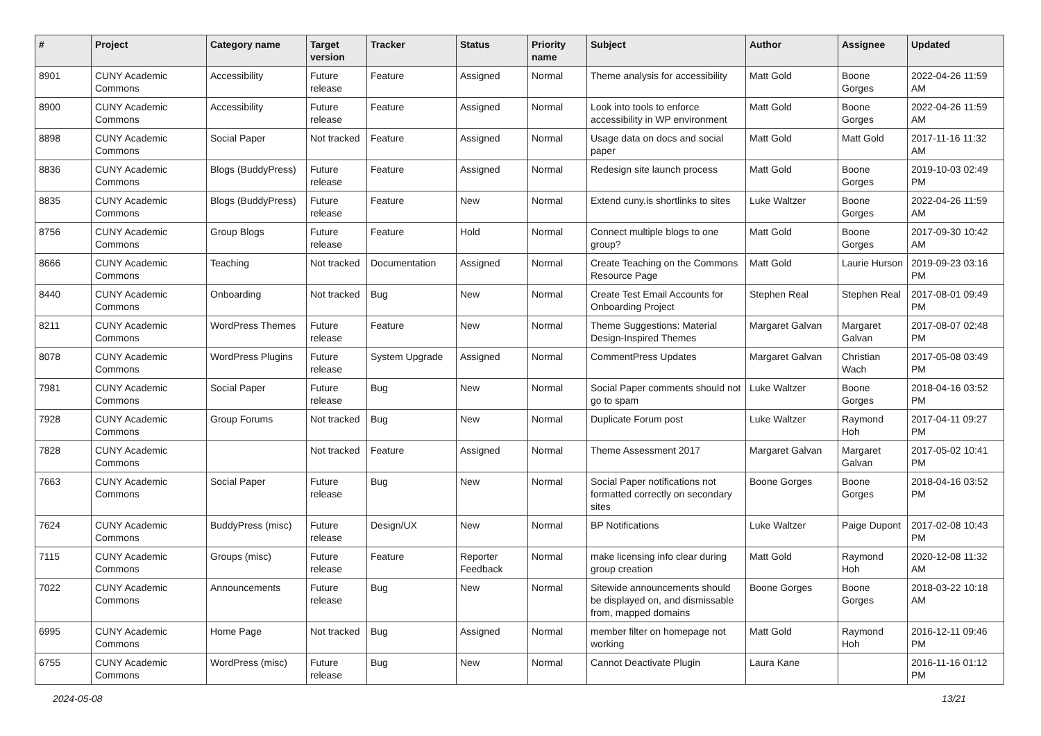| # | Project | Category name | Target version | Tracker | Status | Priority name | Subject | Author | Assignee | Updated |
| --- | --- | --- | --- | --- | --- | --- | --- | --- | --- | --- |
| 8901 | CUNY Academic Commons | Accessibility | Future release | Feature | Assigned | Normal | Theme analysis for accessibility | Matt Gold | Boone Gorges | 2022-04-26 11:59 AM |
| 8900 | CUNY Academic Commons | Accessibility | Future release | Feature | Assigned | Normal | Look into tools to enforce accessibility in WP environment | Matt Gold | Boone Gorges | 2022-04-26 11:59 AM |
| 8898 | CUNY Academic Commons | Social Paper | Not tracked | Feature | Assigned | Normal | Usage data on docs and social paper | Matt Gold | Matt Gold | 2017-11-16 11:32 AM |
| 8836 | CUNY Academic Commons | Blogs (BuddyPress) | Future release | Feature | Assigned | Normal | Redesign site launch process | Matt Gold | Boone Gorges | 2019-10-03 02:49 PM |
| 8835 | CUNY Academic Commons | Blogs (BuddyPress) | Future release | Feature | New | Normal | Extend cuny.is shortlinks to sites | Luke Waltzer | Boone Gorges | 2022-04-26 11:59 AM |
| 8756 | CUNY Academic Commons | Group Blogs | Future release | Feature | Hold | Normal | Connect multiple blogs to one group? | Matt Gold | Boone Gorges | 2017-09-30 10:42 AM |
| 8666 | CUNY Academic Commons | Teaching | Not tracked | Documentation | Assigned | Normal | Create Teaching on the Commons Resource Page | Matt Gold | Laurie Hurson | 2019-09-23 03:16 PM |
| 8440 | CUNY Academic Commons | Onboarding | Not tracked | Bug | New | Normal | Create Test Email Accounts for Onboarding Project | Stephen Real | Stephen Real | 2017-08-01 09:49 PM |
| 8211 | CUNY Academic Commons | WordPress Themes | Future release | Feature | New | Normal | Theme Suggestions: Material Design-Inspired Themes | Margaret Galvan | Margaret Galvan | 2017-08-07 02:48 PM |
| 8078 | CUNY Academic Commons | WordPress Plugins | Future release | System Upgrade | Assigned | Normal | CommentPress Updates | Margaret Galvan | Christian Wach | 2017-05-08 03:49 PM |
| 7981 | CUNY Academic Commons | Social Paper | Future release | Bug | New | Normal | Social Paper comments should not go to spam | Luke Waltzer | Boone Gorges | 2018-04-16 03:52 PM |
| 7928 | CUNY Academic Commons | Group Forums | Not tracked | Bug | New | Normal | Duplicate Forum post | Luke Waltzer | Raymond Hoh | 2017-04-11 09:27 PM |
| 7828 | CUNY Academic Commons | | Not tracked | Feature | Assigned | Normal | Theme Assessment 2017 | Margaret Galvan | Margaret Galvan | 2017-05-02 10:41 PM |
| 7663 | CUNY Academic Commons | Social Paper | Future release | Bug | New | Normal | Social Paper notifications not formatted correctly on secondary sites | Boone Gorges | Boone Gorges | 2018-04-16 03:52 PM |
| 7624 | CUNY Academic Commons | BuddyPress (misc) | Future release | Design/UX | New | Normal | BP Notifications | Luke Waltzer | Paige Dupont | 2017-02-08 10:43 PM |
| 7115 | CUNY Academic Commons | Groups (misc) | Future release | Feature | Reporter Feedback | Normal | make licensing info clear during group creation | Matt Gold | Raymond Hoh | 2020-12-08 11:32 AM |
| 7022 | CUNY Academic Commons | Announcements | Future release | Bug | New | Normal | Sitewide announcements should be displayed on, and dismissable from, mapped domains | Boone Gorges | Boone Gorges | 2018-03-22 10:18 AM |
| 6995 | CUNY Academic Commons | Home Page | Not tracked | Bug | Assigned | Normal | member filter on homepage not working | Matt Gold | Raymond Hoh | 2016-12-11 09:46 PM |
| 6755 | CUNY Academic Commons | WordPress (misc) | Future release | Bug | New | Normal | Cannot Deactivate Plugin | Laura Kane | | 2016-11-16 01:12 PM |
2024-05-08 13/21